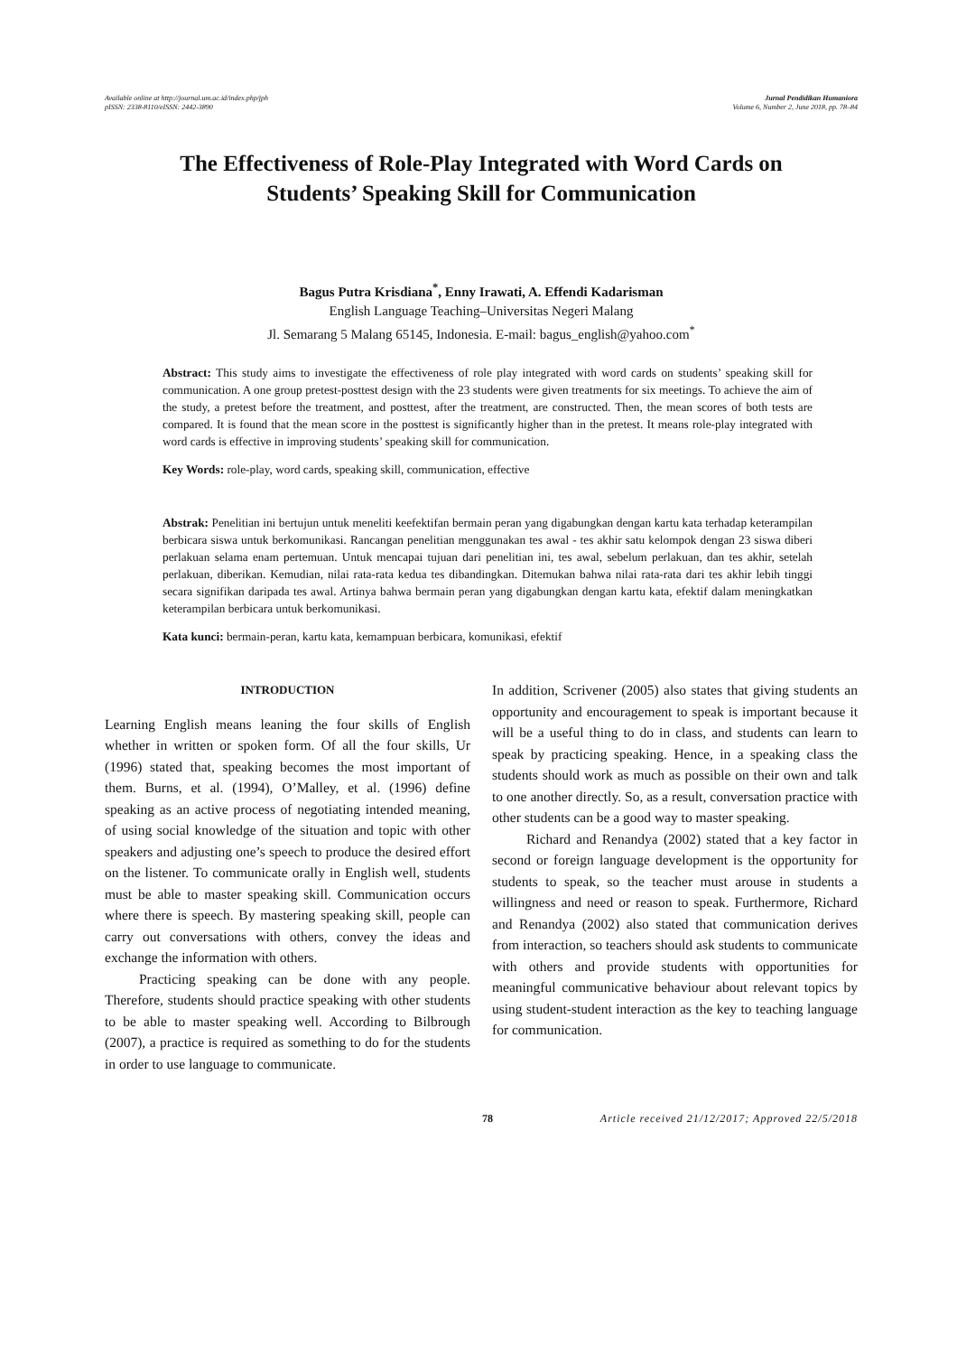Available online at http://journal.um.ac.id/index.php/jph
pISSN: 2338-8110/eISSN: 2442-3890
Jurnal Pendidikan Humaniora
Volume 6, Number 2, June 2018, pp. 78–84
The Effectiveness of Role-Play Integrated with Word Cards on
Students’ Speaking Skill for Communication
Bagus Putra Krisdiana<sup>*</sup>, Enny Irawati, A. Effendi Kadarisman
English Language Teaching–Universitas Negeri Malang
Jl. Semarang 5 Malang 65145, Indonesia. E-mail: bagus_english@yahoo.com<sup>*</sup>
Abstract: This study aims to investigate the effectiveness of role play integrated with word cards on students’ speaking skill for communication. A one group pretest-posttest design with the 23 students were given treatments for six meetings. To achieve the aim of the study, a pretest before the treatment, and posttest, after the treatment, are constructed. Then, the mean scores of both tests are compared. It is found that the mean score in the posttest is significantly higher than in the pretest. It means role-play integrated with word cards is effective in improving students’ speaking skill for communication.
Key Words: role-play, word cards, speaking skill, communication, effective
Abstrak: Penelitian ini bertujun untuk meneliti keefektifan bermain peran yang digabungkan dengan kartu kata terhadap keterampilan berbicara siswa untuk berkomunikasi. Rancangan penelitian menggunakan tes awal - tes akhir satu kelompok dengan 23 siswa diberi perlakuan selama enam pertemuan. Untuk mencapai tujuan dari penelitian ini, tes awal, sebelum perlakuan, dan tes akhir, setelah perlakuan, diberikan. Kemudian, nilai rata-rata kedua tes dibandingkan. Ditemukan bahwa nilai rata-rata dari tes akhir lebih tinggi secara signifikan daripada tes awal. Artinya bahwa bermain peran yang digabungkan dengan kartu kata, efektif dalam meningkatkan keterampilan berbicara untuk berkomunikasi.
Kata kunci: bermain-peran, kartu kata, kemampuan berbicara, komunikasi, efektif
INTRODUCTION
Learning English means leaning the four skills of English whether in written or spoken form. Of all the four skills, Ur (1996) stated that, speaking becomes the most important of them. Burns, et al. (1994), O’Malley, et al. (1996) define speaking as an active process of negotiating intended meaning, of using social knowledge of the situation and topic with other speakers and adjusting one’s speech to produce the desired effort on the listener. To communicate orally in English well, students must be able to master speaking skill. Communication occurs where there is speech. By mastering speaking skill, people can carry out conversations with others, convey the ideas and exchange the information with others.
Practicing speaking can be done with any people. Therefore, students should practice speaking with other students to be able to master speaking well. According to Bilbrough (2007), a practice is required as something to do for the students in order to use language to communicate.
In addition, Scrivener (2005) also states that giving students an opportunity and encouragement to speak is important because it will be a useful thing to do in class, and students can learn to speak by practicing speaking. Hence, in a speaking class the students should work as much as possible on their own and talk to one another directly. So, as a result, conversation practice with other students can be a good way to master speaking.
Richard and Renandya (2002) stated that a key factor in second or foreign language development is the opportunity for students to speak, so the teacher must arouse in students a willingness and need or reason to speak. Furthermore, Richard and Renandya (2002) also stated that communication derives from interaction, so teachers should ask students to communicate with others and provide students with opportunities for meaningful communicative behaviour about relevant topics by using student-student interaction as the key to teaching language for communication.
78 Article received 21/12/2017; Approved 22/5/2018